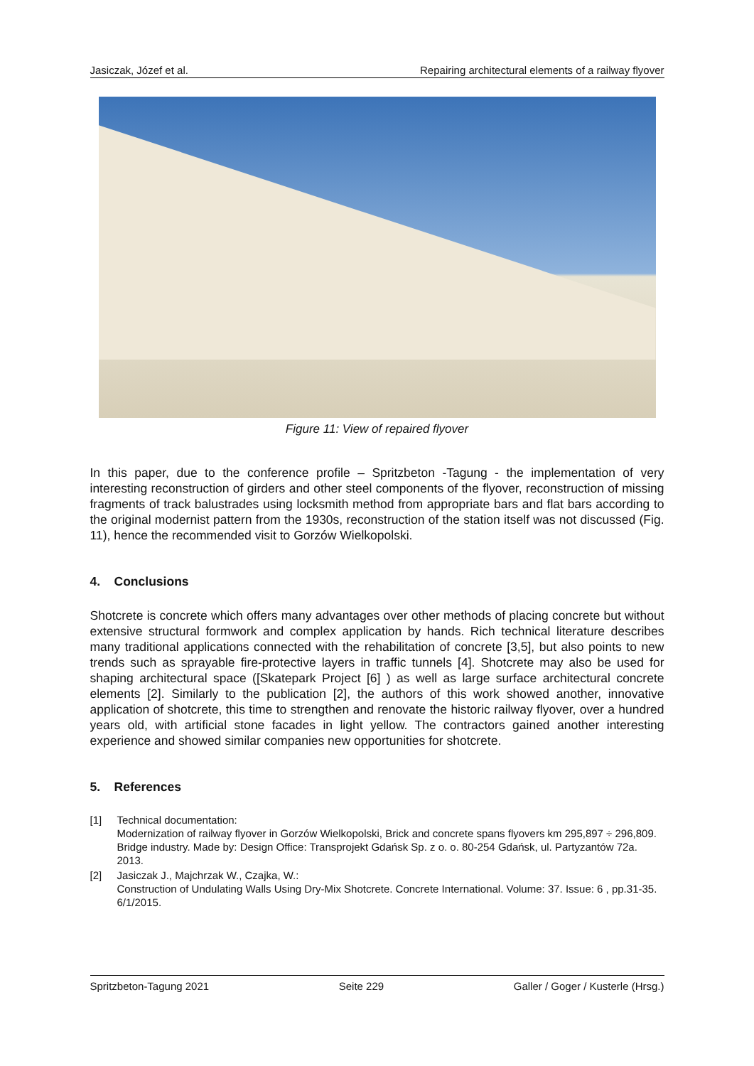Jasiczak, Józef et al. Repairing architectural elements of a railway flyover
Figure 11: View of repaired flyover
In this paper, due to the conference profile – Spritzbeton -Tagung - the implementation of very interesting reconstruction of girders and other steel components of the flyover, reconstruction of missing fragments of track balustrades using locksmith method from appropriate bars and flat bars according to the original modernist pattern from the 1930s, reconstruction of the station itself was not discussed (Fig. 11), hence the recommended visit to Gorzów Wielkopolski.
4. Conclusions
Shotcrete is concrete which offers many advantages over other methods of placing concrete but without extensive structural formwork and complex application by hands. Rich technical literature describes many traditional applications connected with the rehabilitation of concrete [3,5], but also points to new trends such as sprayable fire-protective layers in traffic tunnels [4]. Shotcrete may also be used for shaping architectural space ([Skatepark Project [6] ) as well as large surface architectural concrete elements [2]. Similarly to the publication [2], the authors of this work showed another, innovative application of shotcrete, this time to strengthen and renovate the historic railway flyover, over a hundred years old, with artificial stone facades in light yellow. The contractors gained another interesting experience and showed similar companies new opportunities for shotcrete.
5. References
[1] Technical documentation:
Modernization of railway flyover in Gorzów Wielkopolski, Brick and concrete spans flyovers km 295,897 ÷ 296,809. Bridge industry. Made by: Design Office: Transprojekt Gdańsk Sp. z o. o. 80-254 Gdańsk, ul. Partyzantów 72a. 2013.
[2] Jasiczak J., Majchrzak W., Czajka, W.:
Construction of Undulating Walls Using Dry-Mix Shotcrete. Concrete International. Volume: 37. Issue: 6 , pp.31-35. 6/1/2015.
Spritzbeton-Tagung 2021 Seite 229 Galler / Goger / Kusterle (Hrsg.)